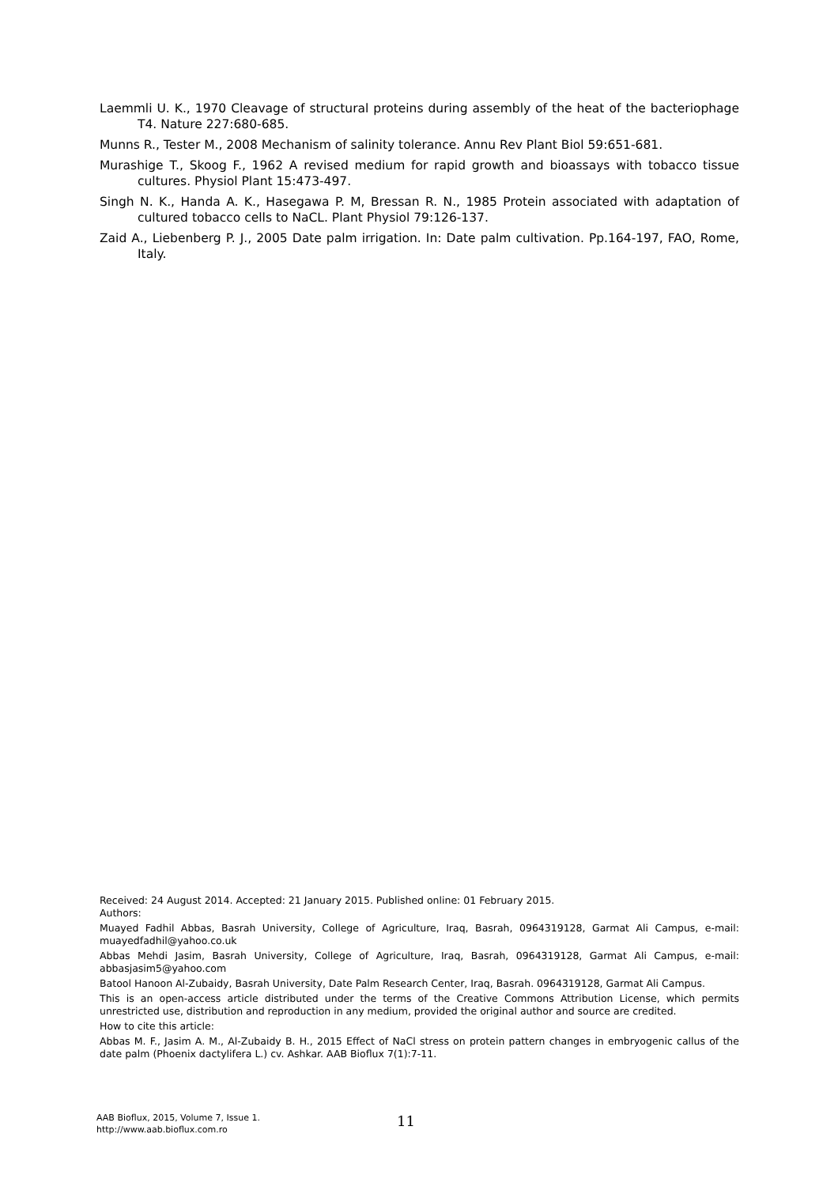Laemmli U. K., 1970 Cleavage of structural proteins during assembly of the heat of the bacteriophage T4. Nature 227:680-685.
Munns R., Tester M., 2008 Mechanism of salinity tolerance. Annu Rev Plant Biol 59:651-681.
Murashige T., Skoog F., 1962 A revised medium for rapid growth and bioassays with tobacco tissue cultures. Physiol Plant 15:473-497.
Singh N. K., Handa A. K., Hasegawa P. M, Bressan R. N., 1985 Protein associated with adaptation of cultured tobacco cells to NaCL. Plant Physiol 79:126-137.
Zaid A., Liebenberg P. J., 2005 Date palm irrigation. In: Date palm cultivation. Pp.164-197, FAO, Rome, Italy.
Received: 24 August 2014. Accepted: 21 January 2015. Published online: 01 February 2015.
Authors:
Muayed Fadhil Abbas, Basrah University, College of Agriculture, Iraq, Basrah, 0964319128, Garmat Ali Campus, e-mail: muayedfadhil@yahoo.co.uk
Abbas Mehdi Jasim, Basrah University, College of Agriculture, Iraq, Basrah, 0964319128, Garmat Ali Campus, e-mail: abbasjasim5@yahoo.com
Batool Hanoon Al-Zubaidy, Basrah University, Date Palm Research Center, Iraq, Basrah. 0964319128, Garmat Ali Campus.
This is an open-access article distributed under the terms of the Creative Commons Attribution License, which permits unrestricted use, distribution and reproduction in any medium, provided the original author and source are credited.
How to cite this article:
Abbas M. F., Jasim A. M., Al-Zubaidy B. H., 2015 Effect of NaCl stress on protein pattern changes in embryogenic callus of the date palm (Phoenix dactylifera L.) cv. Ashkar. AAB Bioflux 7(1):7-11.
AAB Bioflux, 2015, Volume 7, Issue 1.
http://www.aab.bioflux.com.ro
11